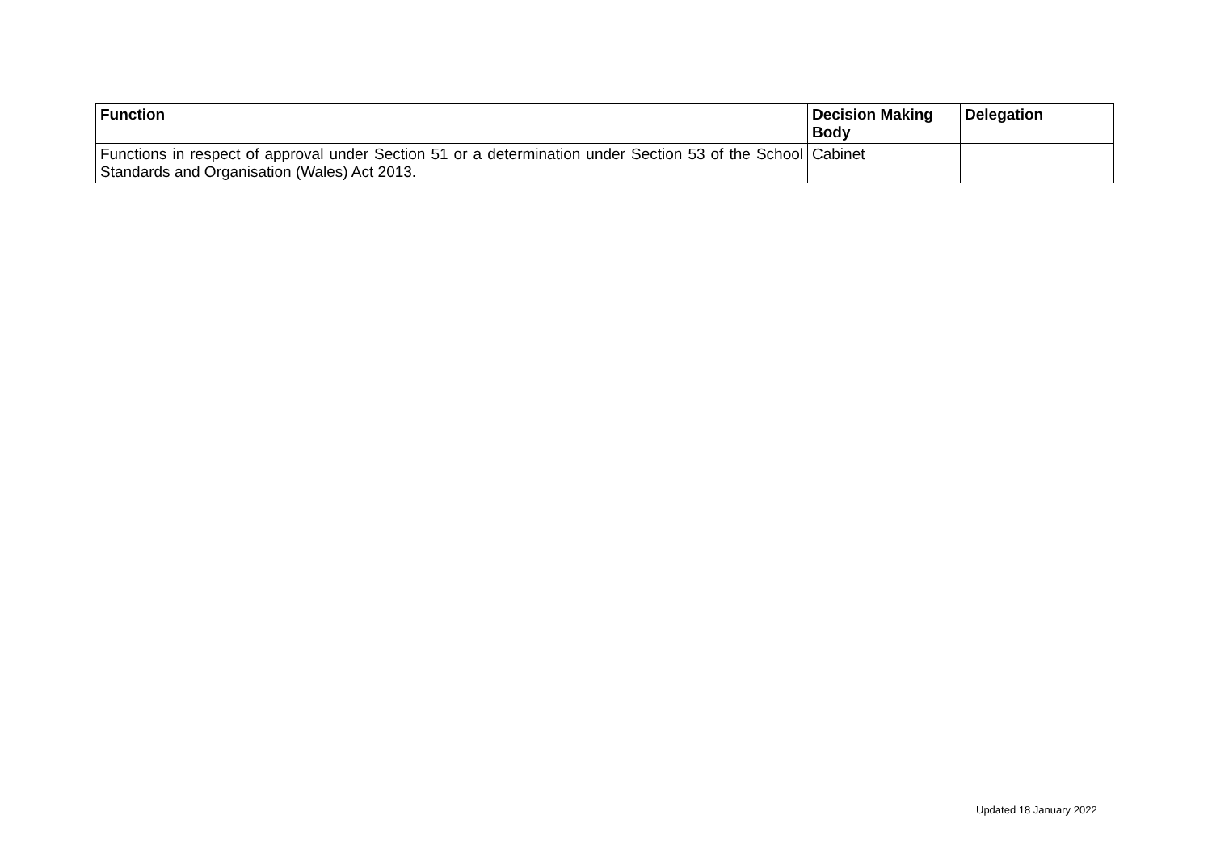| Function | Decision Making Body | Delegation |
| --- | --- | --- |
| Functions in respect of approval under Section 51 or a determination under Section 53 of the School Standards and Organisation (Wales) Act 2013. | Cabinet | |
Updated 18 January 2022